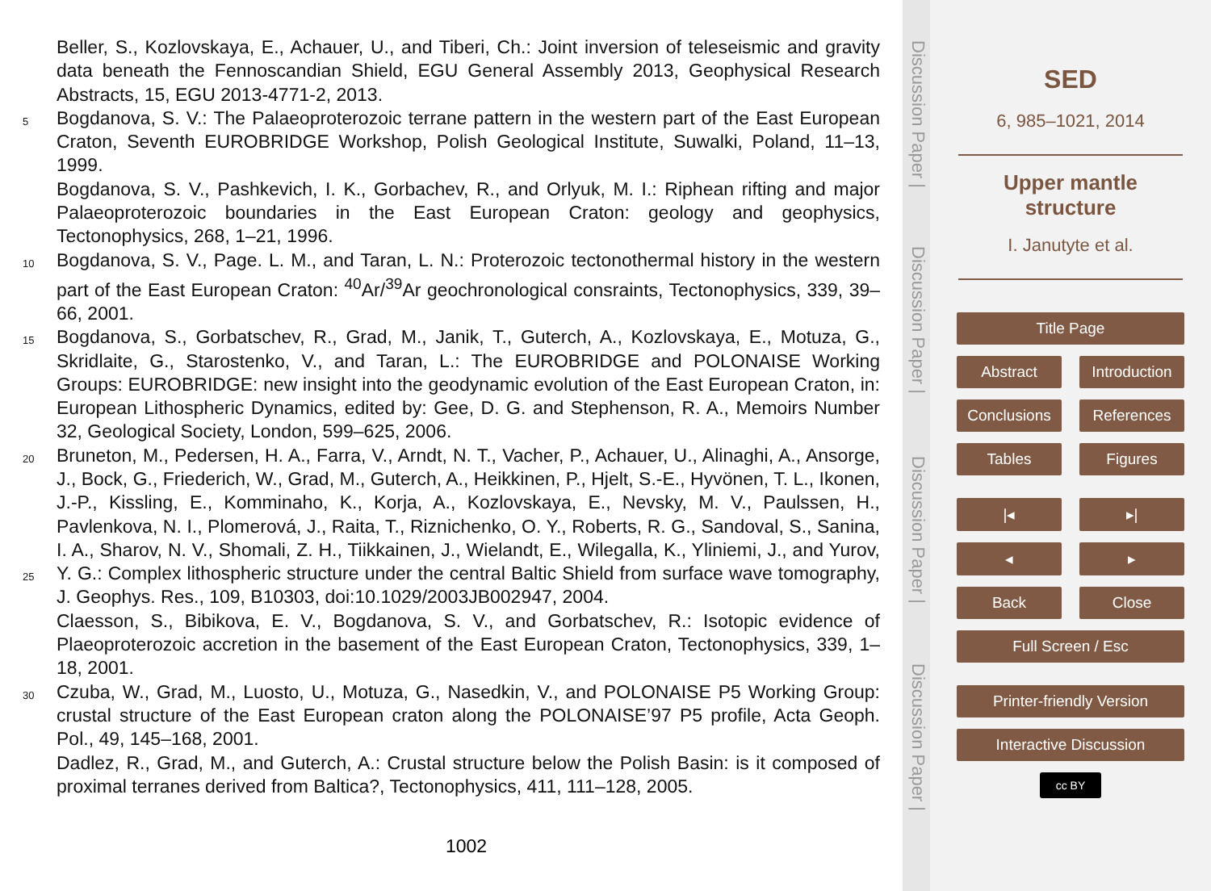Beller, S., Kozlovskaya, E., Achauer, U., and Tiberi, Ch.: Joint inversion of teleseismic and gravity data beneath the Fennoscandian Shield, EGU General Assembly 2013, Geophysical Research Abstracts, 15, EGU 2013-4771-2, 2013.
5 Bogdanova, S. V.: The Palaeoproterozoic terrane pattern in the western part of the East European Craton, Seventh EUROBRIDGE Workshop, Polish Geological Institute, Suwalki, Poland, 11–13, 1999.
Bogdanova, S. V., Pashkevich, I. K., Gorbachev, R., and Orlyuk, M. I.: Riphean rifting and major Palaeoproterozoic boundaries in the East European Craton: geology and geophysics, Tectonophysics, 268, 1–21, 1996.
10 Bogdanova, S. V., Page. L. M., and Taran, L. N.: Proterozoic tectonothermal history in the western part of the East European Craton: <sup>40</sup>Ar/<sup>39</sup>Ar geochronological consraints, Tectonophysics, 339, 39–66, 2001.
15 Bogdanova, S., Gorbatschev, R., Grad, M., Janik, T., Guterch, A., Kozlovskaya, E., Motuza, G., Skridlaite, G., Starostenko, V., and Taran, L.: The EUROBRIDGE and POLONAISE Working Groups: EUROBRIDGE: new insight into the geodynamic evolution of the East European Craton, in: European Lithospheric Dynamics, edited by: Gee, D. G. and Stephenson, R. A., Memoirs Number 32, Geological Society, London, 599–625, 2006.
20
25 Bruneton, M., Pedersen, H. A., Farra, V., Arndt, N. T., Vacher, P., Achauer, U., Alinaghi, A., Ansorge, J., Bock, G., Friederich, W., Grad, M., Guterch, A., Heikkinen, P., Hjelt, S.-E., Hyvönen, T. L., Ikonen, J.-P., Kissling, E., Komminaho, K., Korja, A., Kozlovskaya, E., Nevsky, M. V., Paulssen, H., Pavlenkova, N. I., Plomerová, J., Raita, T., Riznichenko, O. Y., Roberts, R. G., Sandoval, S., Sanina, I. A., Sharov, N. V., Shomali, Z. H., Tiikkainen, J., Wielandt, E., Wilegalla, K., Yliniemi, J., and Yurov, Y. G.: Complex lithospheric structure under the central Baltic Shield from surface wave tomography, J. Geophys. Res., 109, B10303, doi:10.1029/2003JB002947, 2004.
Claesson, S., Bibikova, E. V., Bogdanova, S. V., and Gorbatschev, R.: Isotopic evidence of Plaeoproterozoic accretion in the basement of the East European Craton, Tectonophysics, 339, 1–18, 2001.
30 Czuba, W., Grad, M., Luosto, U., Motuza, G., Nasedkin, V., and POLONAISE P5 Working Group: crustal structure of the East European craton along the POLONAISE’97 P5 profile, Acta Geoph. Pol., 49, 145–168, 2001.
Dadlez, R., Grad, M., and Guterch, A.: Crustal structure below the Polish Basin: is it composed of proximal terranes derived from Baltica?, Tectonophysics, 411, 111–128, 2005.
1002
Discussion Paper |
Discussion Paper |
Discussion Paper |
Discussion Paper |
SED
6, 985–1021, 2014
Upper mantle
structure
I. Janutyte et al.
Title Page
Abstract Introduction
Conclusions References
Tables Figures
|◂ ▸|
◂ ▸
Back Close
Full Screen / Esc
Printer-friendly Version
Interactive Discussion
cc BY